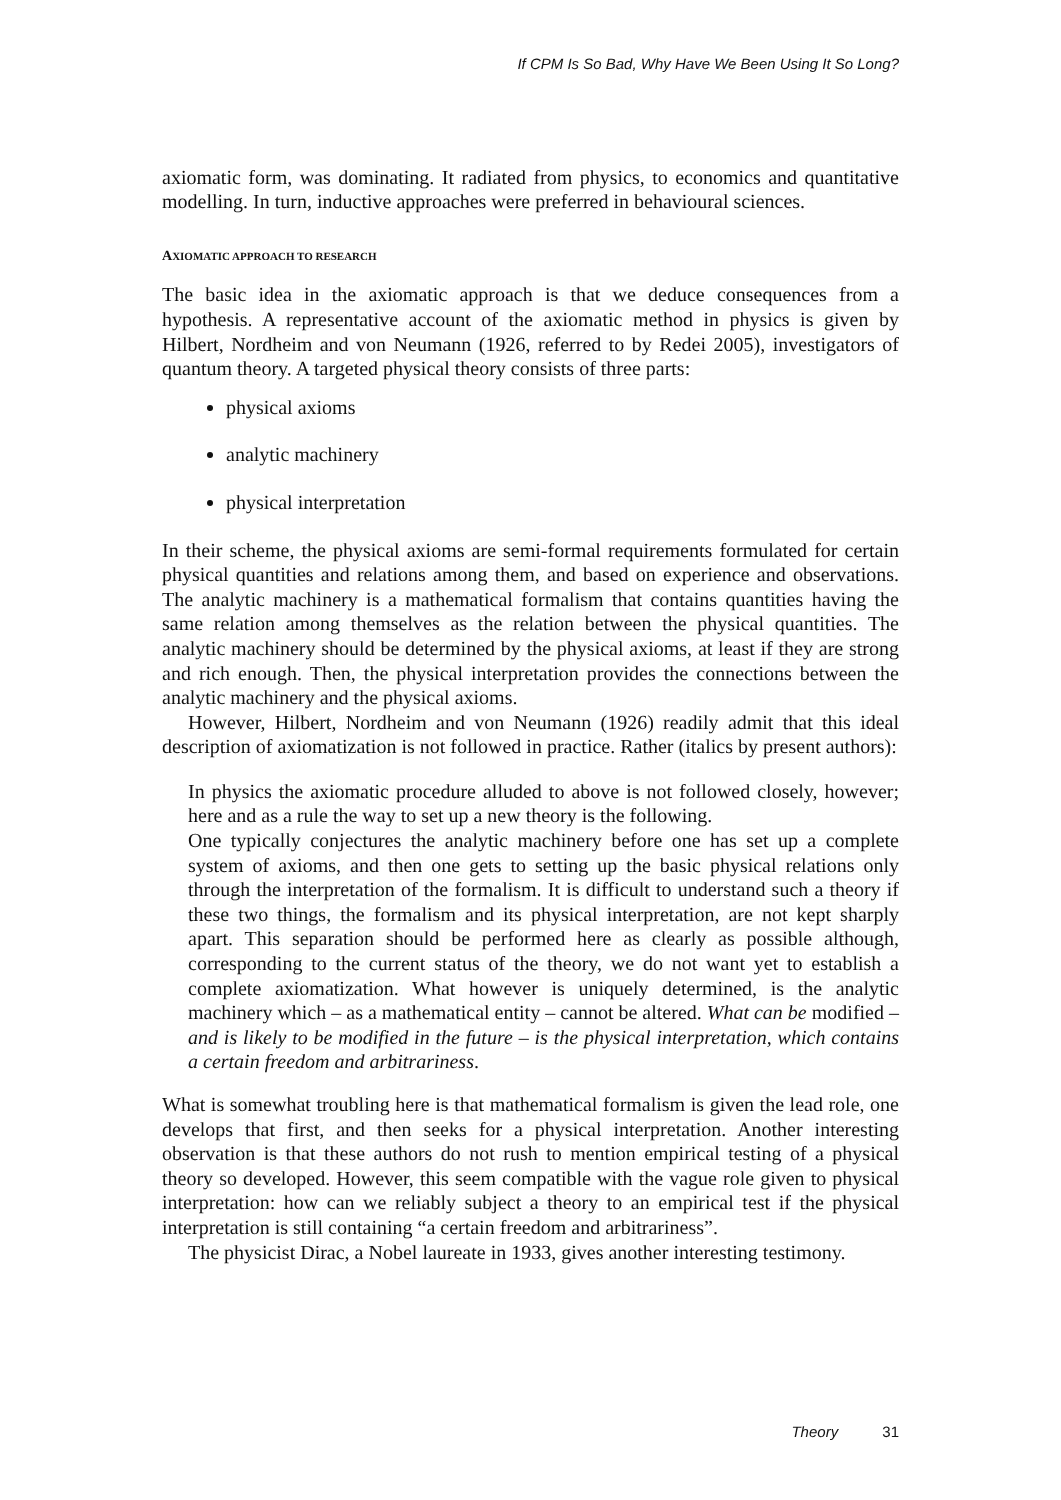If CPM Is So Bad, Why Have We Been Using It So Long?
axiomatic form, was dominating. It radiated from physics, to economics and quantitative modelling. In turn, inductive approaches were preferred in behavioural sciences.
AXIOMATIC APPROACH TO RESEARCH
The basic idea in the axiomatic approach is that we deduce consequences from a hypothesis. A representative account of the axiomatic method in physics is given by Hilbert, Nordheim and von Neumann (1926, referred to by Redei 2005), investigators of quantum theory. A targeted physical theory consists of three parts:
physical axioms
analytic machinery
physical interpretation
In their scheme, the physical axioms are semi-formal requirements formulated for certain physical quantities and relations among them, and based on experience and observations. The analytic machinery is a mathematical formalism that contains quantities having the same relation among themselves as the relation between the physical quantities. The analytic machinery should be determined by the physical axioms, at least if they are strong and rich enough. Then, the physical interpretation provides the connections between the analytic machinery and the physical axioms.
However, Hilbert, Nordheim and von Neumann (1926) readily admit that this ideal description of axiomatization is not followed in practice. Rather (italics by present authors):
In physics the axiomatic procedure alluded to above is not followed closely, however; here and as a rule the way to set up a new theory is the following.
One typically conjectures the analytic machinery before one has set up a complete system of axioms, and then one gets to setting up the basic physical relations only through the interpretation of the formalism. It is difficult to understand such a theory if these two things, the formalism and its physical interpretation, are not kept sharply apart. This separation should be performed here as clearly as possible although, corresponding to the current status of the theory, we do not want yet to establish a complete axiomatization. What however is uniquely determined, is the analytic machinery which – as a mathematical entity – cannot be altered. What can be modified – and is likely to be modified in the future – is the physical interpretation, which contains a certain freedom and arbitrariness.
What is somewhat troubling here is that mathematical formalism is given the lead role, one develops that first, and then seeks for a physical interpretation. Another interesting observation is that these authors do not rush to mention empirical testing of a physical theory so developed. However, this seem compatible with the vague role given to physical interpretation: how can we reliably subject a theory to an empirical test if the physical interpretation is still containing “a certain freedom and arbitrariness”.
The physicist Dirac, a Nobel laureate in 1933, gives another interesting testimony.
Theory 31